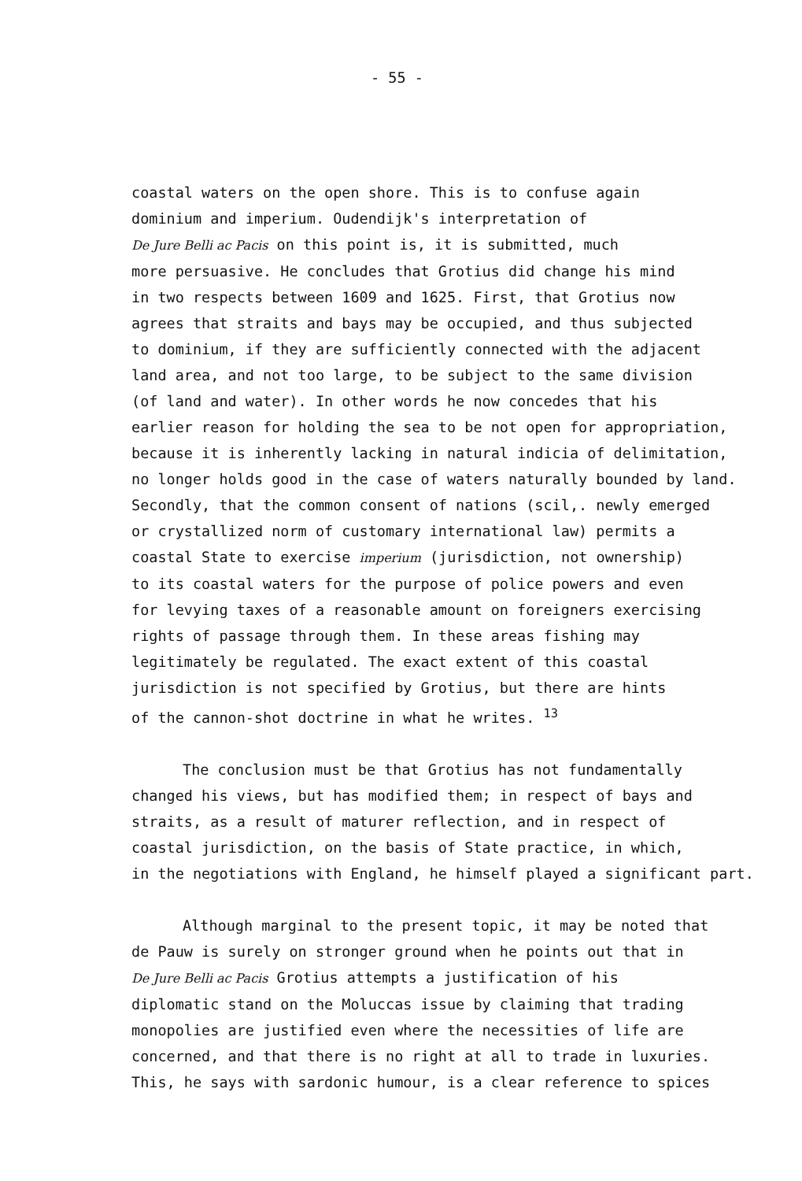- 55 -
coastal waters on the open shore. This is to confuse again
dominium and imperium. Oudendijk's interpretation of
De Jure Belli ac Pacis on this point is, it is submitted, much
more persuasive. He concludes that Grotius did change his mind
in two respects between 1609 and 1625. First, that Grotius now
agrees that straits and bays may be occupied, and thus subjected
to dominium, if they are sufficiently connected with the adjacent
land area, and not too large, to be subject to the same division
(of land and water). In other words he now concedes that his
earlier reason for holding the sea to be not open for appropriation,
because it is inherently lacking in natural indicia of delimitation,
no longer holds good in the case of waters naturally bounded by land.
Secondly, that the common consent of nations (scil,. newly emerged
or crystallized norm of customary international law) permits a
coastal State to exercise imperium (jurisdiction, not ownership)
to its coastal waters for the purpose of police powers and even
for levying taxes of a reasonable amount on foreigners exercising
rights of passage through them. In these areas fishing may
legitimately be regulated. The exact extent of this coastal
jurisdiction is not specified by Grotius, but there are hints
of the cannon-shot doctrine in what he writes. <sup>13</sup>
The conclusion must be that Grotius has not fundamentally
changed his views, but has modified them; in respect of bays and
straits, as a result of maturer reflection, and in respect of
coastal jurisdiction, on the basis of State practice, in which,
in the negotiations with England, he himself played a significant part.
Although marginal to the present topic, it may be noted that
de Pauw is surely on stronger ground when he points out that in
De Jure Belli ac Pacis Grotius attempts a justification of his
diplomatic stand on the Moluccas issue by claiming that trading
monopolies are justified even where the necessities of life are
concerned, and that there is no right at all to trade in luxuries.
This, he says with sardonic humour, is a clear reference to spices